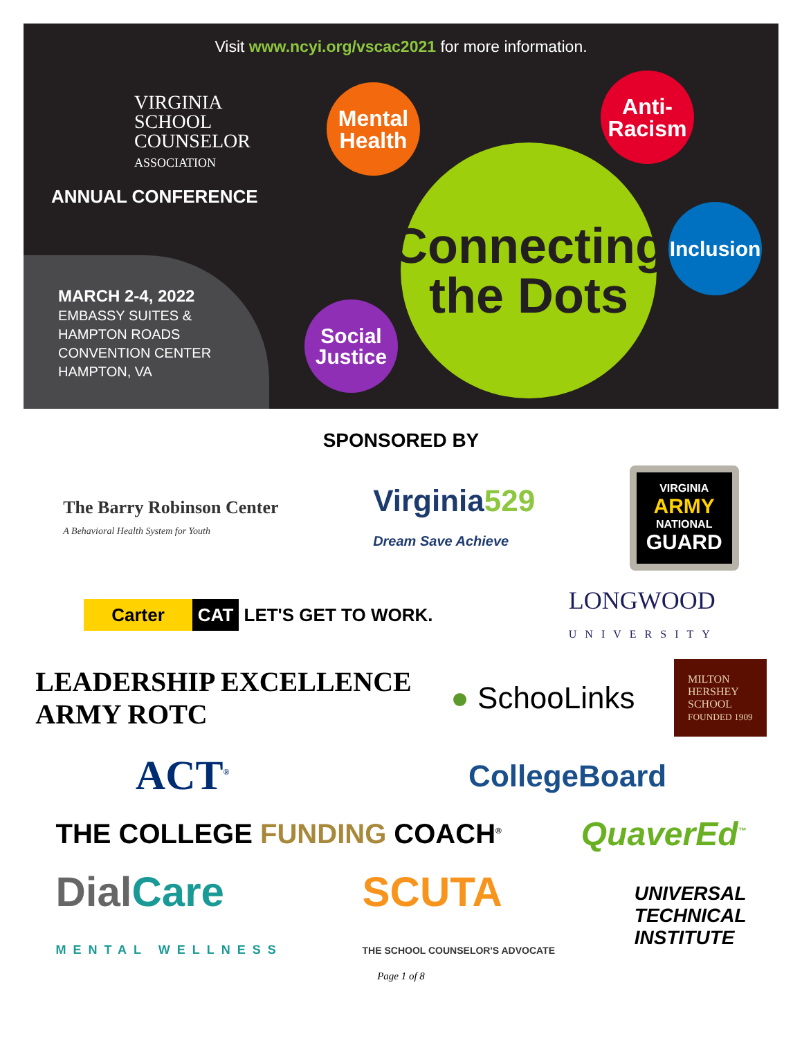Visit www.ncyi.org/vscac2021 for more information.
VIRGINIA
SCHOOL
COUNSELOR
ASSOCIATION
ANNUAL CONFERENCE
MARCH 2-4, 2022
EMBASSY SUITES &
HAMPTON ROADS
CONVENTION CENTER
HAMPTON, VA
Mental
Health
Anti-
Racism
Inclusion
Social
Justice
Connecting
the Dots
SPONSORED BY
The Barry Robinson Center
A Behavioral Health System for Youth
Virginia529
Dream Save Achieve
VIRGINIA
ARMY
NATIONAL
GUARD
Carter CAT LET'S GET TO WORK.
LONGWOOD
UNIVERSITY
LEADERSHIP EXCELLENCE
ARMY ROTC
● SchooLinks
MILTON
HERSHEY
SCHOOL
FOUNDED 1909
ACT<sup>®</sup>
CollegeBoard
THE COLLEGE FUNDING COACH<sup>®</sup>
QuaverEd<sup>™</sup>
DialCare
MENTAL WELLNESS
SCUTA
THE SCHOOL COUNSELOR'S ADVOCATE
UNIVERSAL
TECHNICAL
INSTITUTE
Page 1 of 8